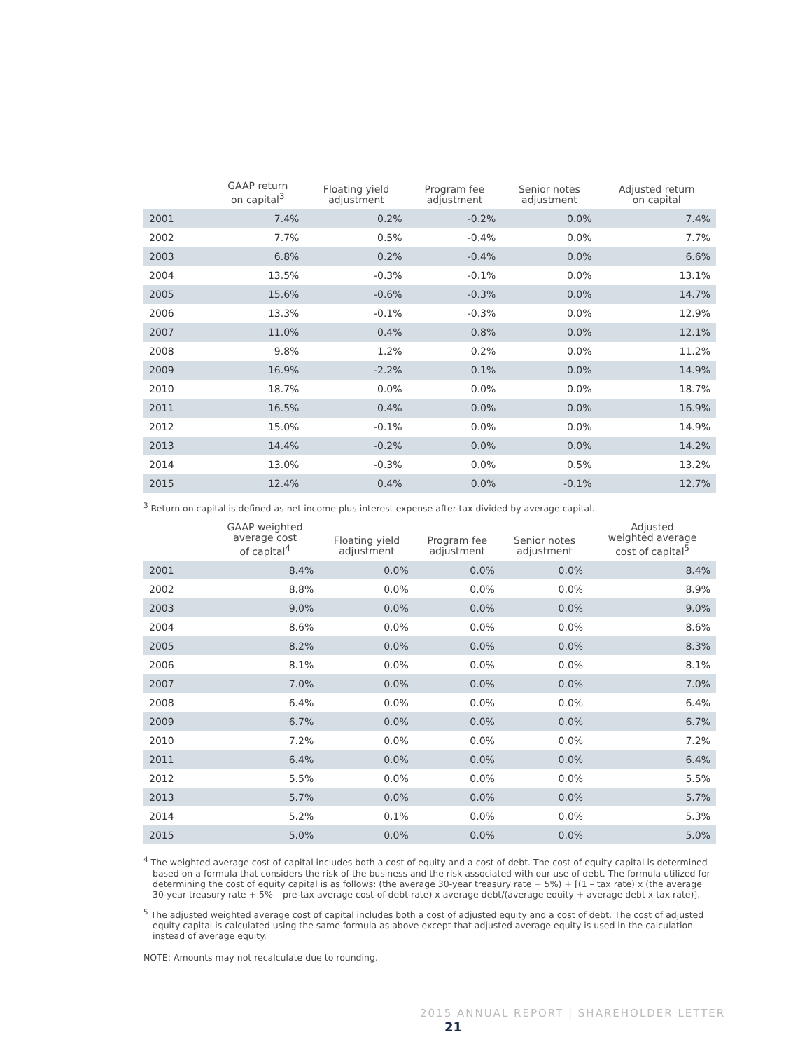| | GAAP return on capital<sup>3</sup> | Floating yield adjustment | Program fee adjustment | Senior notes adjustment | Adjusted return on capital |
| --- | --- | --- | --- | --- | --- |
| 2001 | 7.4% | 0.2% | -0.2% | 0.0% | 7.4% |
| 2002 | 7.7% | 0.5% | -0.4% | 0.0% | 7.7% |
| 2003 | 6.8% | 0.2% | -0.4% | 0.0% | 6.6% |
| 2004 | 13.5% | -0.3% | -0.1% | 0.0% | 13.1% |
| 2005 | 15.6% | -0.6% | -0.3% | 0.0% | 14.7% |
| 2006 | 13.3% | -0.1% | -0.3% | 0.0% | 12.9% |
| 2007 | 11.0% | 0.4% | 0.8% | 0.0% | 12.1% |
| 2008 | 9.8% | 1.2% | 0.2% | 0.0% | 11.2% |
| 2009 | 16.9% | -2.2% | 0.1% | 0.0% | 14.9% |
| 2010 | 18.7% | 0.0% | 0.0% | 0.0% | 18.7% |
| 2011 | 16.5% | 0.4% | 0.0% | 0.0% | 16.9% |
| 2012 | 15.0% | -0.1% | 0.0% | 0.0% | 14.9% |
| 2013 | 14.4% | -0.2% | 0.0% | 0.0% | 14.2% |
| 2014 | 13.0% | -0.3% | 0.0% | 0.5% | 13.2% |
| 2015 | 12.4% | 0.4% | 0.0% | -0.1% | 12.7% |
<sup>3</sup> Return on capital is defined as net income plus interest expense after-tax divided by average capital.
| | GAAP weighted average cost of capital<sup>4</sup> | Floating yield adjustment | Program fee adjustment | Senior notes adjustment | Adjusted weighted average cost of capital<sup>5</sup> |
| --- | --- | --- | --- | --- | --- |
| 2001 | 8.4% | 0.0% | 0.0% | 0.0% | 8.4% |
| 2002 | 8.8% | 0.0% | 0.0% | 0.0% | 8.9% |
| 2003 | 9.0% | 0.0% | 0.0% | 0.0% | 9.0% |
| 2004 | 8.6% | 0.0% | 0.0% | 0.0% | 8.6% |
| 2005 | 8.2% | 0.0% | 0.0% | 0.0% | 8.3% |
| 2006 | 8.1% | 0.0% | 0.0% | 0.0% | 8.1% |
| 2007 | 7.0% | 0.0% | 0.0% | 0.0% | 7.0% |
| 2008 | 6.4% | 0.0% | 0.0% | 0.0% | 6.4% |
| 2009 | 6.7% | 0.0% | 0.0% | 0.0% | 6.7% |
| 2010 | 7.2% | 0.0% | 0.0% | 0.0% | 7.2% |
| 2011 | 6.4% | 0.0% | 0.0% | 0.0% | 6.4% |
| 2012 | 5.5% | 0.0% | 0.0% | 0.0% | 5.5% |
| 2013 | 5.7% | 0.0% | 0.0% | 0.0% | 5.7% |
| 2014 | 5.2% | 0.1% | 0.0% | 0.0% | 5.3% |
| 2015 | 5.0% | 0.0% | 0.0% | 0.0% | 5.0% |
<sup>4</sup> The weighted average cost of capital includes both a cost of equity and a cost of debt. The cost of equity capital is determined based on a formula that considers the risk of the business and the risk associated with our use of debt. The formula utilized for determining the cost of equity capital is as follows: (the average 30-year treasury rate + 5%) + [(1 – tax rate) x (the average 30-year treasury rate + 5% – pre-tax average cost-of-debt rate) x average debt/(average equity + average debt x tax rate)].
<sup>5</sup> The adjusted weighted average cost of capital includes both a cost of adjusted equity and a cost of debt. The cost of adjusted equity capital is calculated using the same formula as above except that adjusted average equity is used in the calculation instead of average equity.
NOTE: Amounts may not recalculate due to rounding.
2015 ANNUAL REPORT | SHAREHOLDER LETTER 21